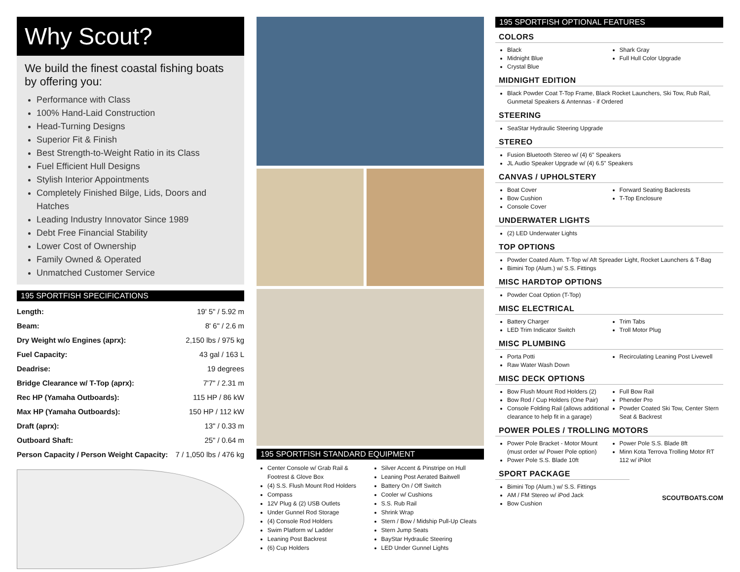Why Scout?
We build the finest coastal fishing boats by offering you:
Performance with Class
100% Hand-Laid Construction
Head-Turning Designs
Superior Fit & Finish
Best Strength-to-Weight Ratio in its Class
Fuel Efficient Hull Designs
Stylish Interior Appointments
Completely Finished Bilge, Lids, Doors and Hatches
Leading Industry Innovator Since 1989
Debt Free Financial Stability
Lower Cost of Ownership
Family Owned & Operated
Unmatched Customer Service
195 SPORTFISH SPECIFICATIONS
| Length: | 19' 5" / 5.92 m |
| Beam: | 8' 6" / 2.6 m |
| Dry Weight w/o Engines (aprx): | 2,150 lbs / 975 kg |
| Fuel Capacity: | 43 gal / 163 L |
| Deadrise: | 19 degrees |
| Bridge Clearance w/ T-Top (aprx): | 7'7" / 2.31 m |
| Rec HP (Yamaha Outboards): | 115 HP / 86 kW |
| Max HP (Yamaha Outboards): | 150 HP / 112 kW |
| Draft (aprx): | 13" / 0.33 m |
| Outboard Shaft: | 25" / 0.64 m |
| Person Capacity / Person Weight Capacity: | 7 / 1,050 lbs / 476 kg |
195 SPORTFISH STANDARD EQUIPMENT
Center Console w/ Grab Rail & Footrest & Glove Box
(4) S.S. Flush Mount Rod Holders
Compass
12V Plug & (2) USB Outlets
Under Gunnel Rod Storage
(4) Console Rod Holders
Swim Platform w/ Ladder
Leaning Post Backrest
(6) Cup Holders
Silver Accent & Pinstripe on Hull
Leaning Post Aerated Baitwell
Battery On / Off Switch
Cooler w/ Cushions
S.S. Rub Rail
Shrink Wrap
Stern / Bow / Midship Pull-Up Cleats
Stern Jump Seats
BayStar Hydraulic Steering
LED Under Gunnel Lights
195 SPORTFISH OPTIONAL FEATURES
COLORS
Black
Midnight Blue
Crystal Blue
Shark Gray
Full Hull Color Upgrade
MIDNIGHT EDITION
Black Powder Coat T-Top Frame, Black Rocket Launchers, Ski Tow, Rub Rail, Gunmetal Speakers & Antennas - if Ordered
STEERING
SeaStar Hydraulic Steering Upgrade
STEREO
Fusion Bluetooth Stereo w/ (4) 6" Speakers
JL Audio Speaker Upgrade w/ (4) 6.5" Speakers
CANVAS / UPHOLSTERY
Boat Cover
Bow Cushion
Console Cover
Forward Seating Backrests
T-Top Enclosure
UNDERWATER LIGHTS
(2) LED Underwater Lights
TOP OPTIONS
Powder Coated Alum. T-Top w/ Aft Spreader Light, Rocket Launchers & T-Bag
Bimini Top (Alum.) w/ S.S. Fittings
MISC HARDTOP OPTIONS
Powder Coat Option (T-Top)
MISC ELECTRICAL
Battery Charger
LED Trim Indicator Switch
Trim Tabs
Troll Motor Plug
MISC PLUMBING
Porta Potti
Raw Water Wash Down
Recirculating Leaning Post Livewell
MISC DECK OPTIONS
Bow Flush Mount Rod Holders (2)
Bow Rod / Cup Holders (One Pair)
Console Folding Rail (allows additional clearance to help fit in a garage)
Full Bow Rail
Phender Pro
Powder Coated Ski Tow, Center Stern Seat & Backrest
POWER POLES / TROLLING MOTORS
Power Pole Bracket - Motor Mount (must order w/ Power Pole option)
Power Pole S.S. Blade 10ft
Power Pole S.S. Blade 8ft
Minn Kota Terrova Trolling Motor RT 112 w/ iPilot
SPORT PACKAGE
Bimini Top (Alum.) w/ S.S. Fittings
AM / FM Stereo w/ iPod Jack
Bow Cushion
SCOUTBOATS.COM